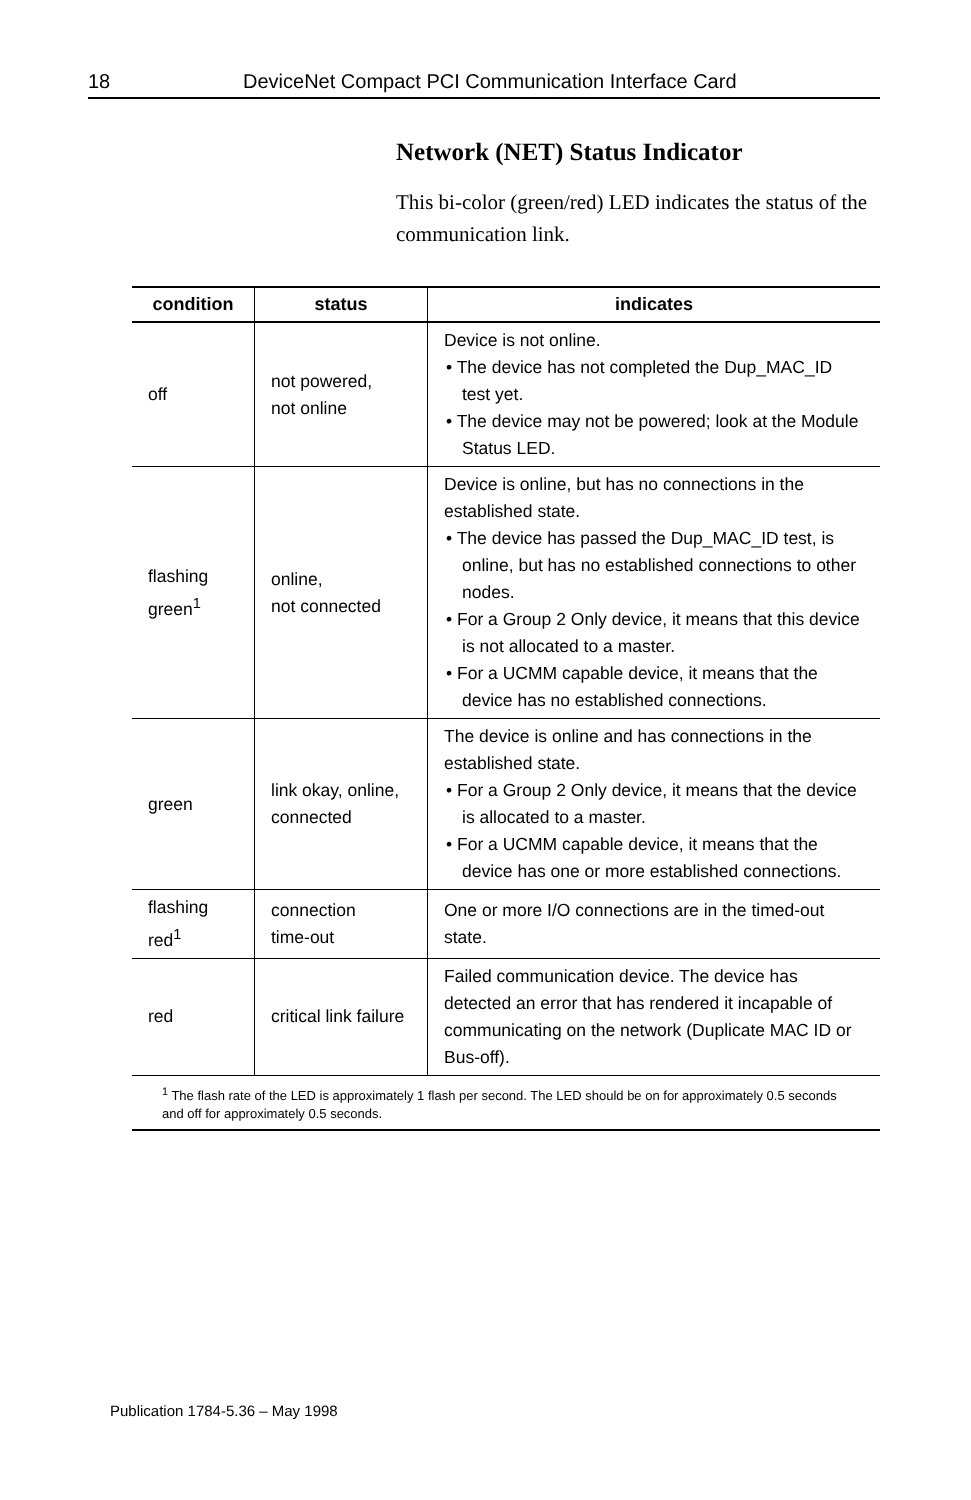18 DeviceNet Compact PCI Communication Interface Card
Network (NET) Status Indicator
This bi-color (green/red) LED indicates the status of the communication link.
| condition | status | indicates |
| --- | --- | --- |
| off | not powered, not online | Device is not online. • The device has not completed the Dup_MAC_ID test yet. • The device may not be powered; look at the Module Status LED. |
| flashing green<sup>1</sup> | online, not connected | Device is online, but has no connections in the established state. • The device has passed the Dup_MAC_ID test, is online, but has no established connections to other nodes. • For a Group 2 Only device, it means that this device is not allocated to a master. • For a UCMM capable device, it means that the device has no established connections. |
| green | link okay, online, connected | The device is online and has connections in the established state. • For a Group 2 Only device, it means that the device is allocated to a master. • For a UCMM capable device, it means that the device has one or more established connections. |
| flashing red<sup>1</sup> | connection time-out | One or more I/O connections are in the timed-out state. |
| red | critical link failure | Failed communication device. The device has detected an error that has rendered it incapable of communicating on the network (Duplicate MAC ID or Bus-off). |
| <sup>1</sup> The flash rate of the LED is approximately 1 flash per second. The LED should be on for approximately 0.5 seconds and off for approximately 0.5 seconds. | | |
Publication 1784-5.36 – May 1998